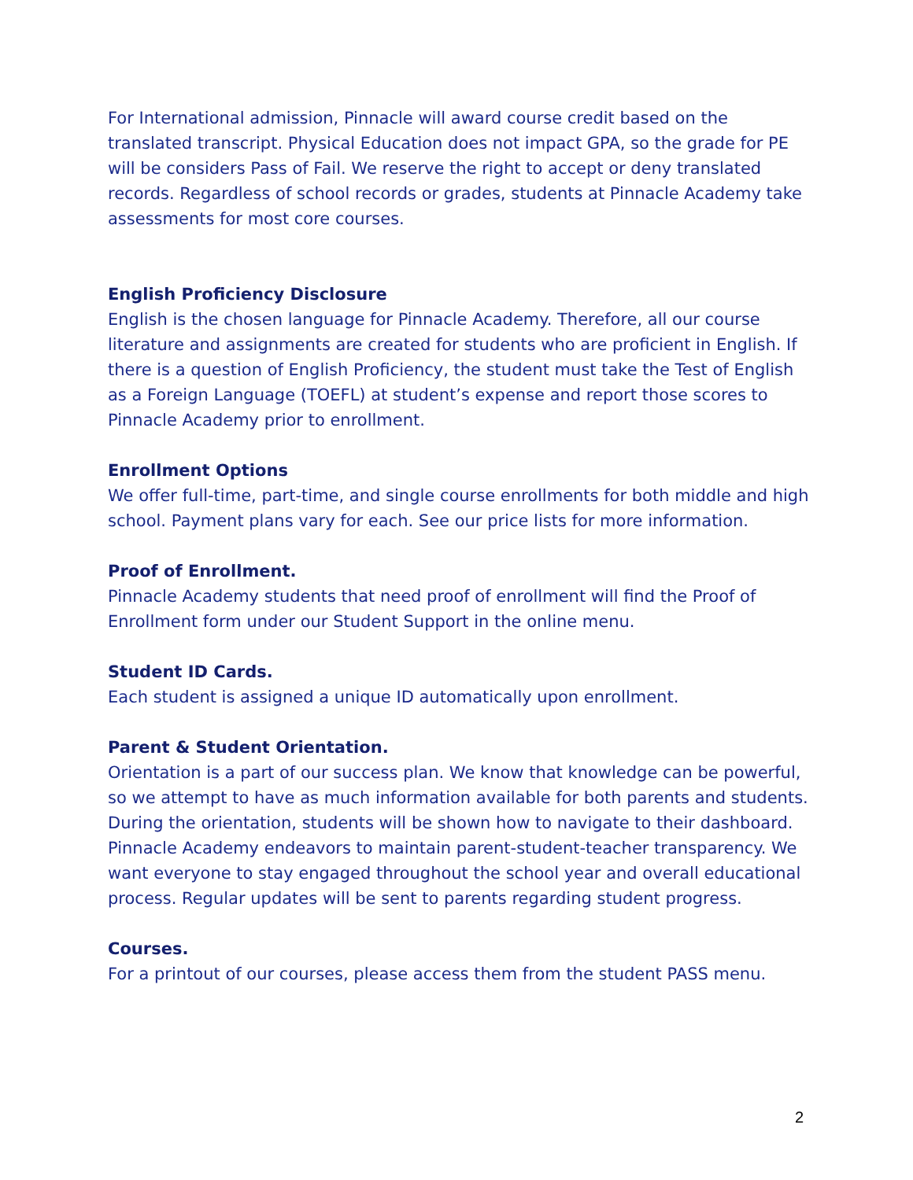For International admission, Pinnacle will award course credit based on the translated transcript. Physical Education does not impact GPA, so the grade for PE will be considers Pass of Fail. We reserve the right to accept or deny translated records. Regardless of school records or grades, students at Pinnacle Academy take assessments for most core courses.
English Proficiency Disclosure
English is the chosen language for Pinnacle Academy. Therefore, all our course literature and assignments are created for students who are proficient in English. If there is a question of English Proficiency, the student must take the Test of English as a Foreign Language (TOEFL) at student’s expense and report those scores to Pinnacle Academy prior to enrollment.
Enrollment Options
We offer full-time, part-time, and single course enrollments for both middle and high school. Payment plans vary for each. See our price lists for more information.
Proof of Enrollment.
Pinnacle Academy students that need proof of enrollment will find the Proof of Enrollment form under our Student Support in the online menu.
Student ID Cards.
Each student is assigned a unique ID automatically upon enrollment.
Parent & Student Orientation.
Orientation is a part of our success plan. We know that knowledge can be powerful, so we attempt to have as much information available for both parents and students. During the orientation, students will be shown how to navigate to their dashboard. Pinnacle Academy endeavors to maintain parent-student-teacher transparency. We want everyone to stay engaged throughout the school year and overall educational process. Regular updates will be sent to parents regarding student progress.
Courses.
For a printout of our courses, please access them from the student PASS menu.
2